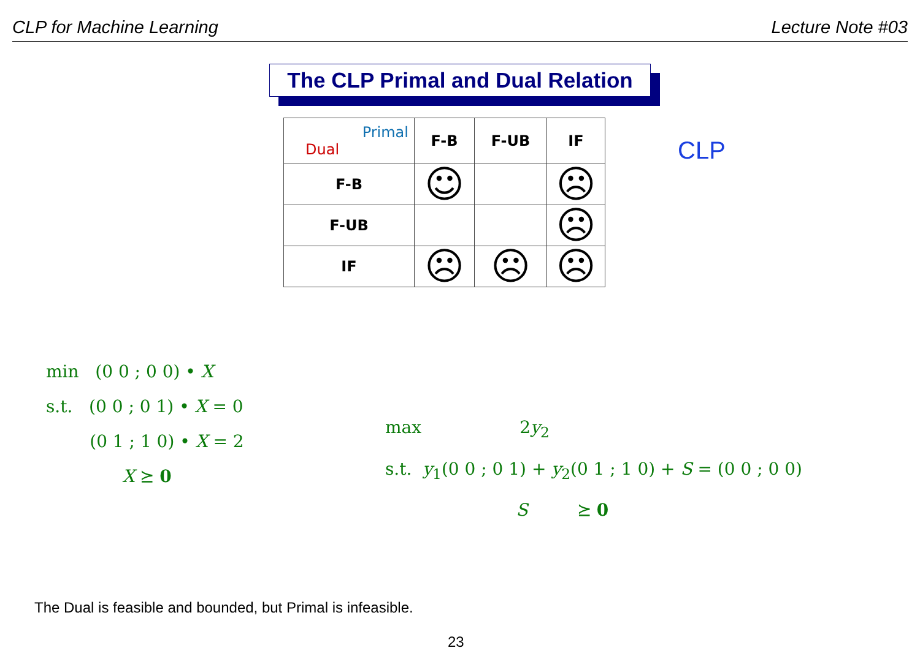CLP for Machine Learning Lecture Note #03
The CLP Primal and Dual Relation
| Primal Dual | F-B | F-UB | IF |
| F-B | ☺ | | ☹ |
| F-UB | | | ☹ |
| IF | ☹ | ☹ | ☹ |
CLP
min (0 0 ; 0 0) • X
s.t. (0 0 ; 0 1) • X = 0
(0 1 ; 1 0) • X = 2
X ⪰ 0
max 2y<sub>2</sub>
s.t. y<sub>1</sub>(0 0 ; 0 1) + y<sub>2</sub>(0 1 ; 1 0) + S = (0 0 ; 0 0)
S ⪰ 0
The Dual is feasible and bounded, but Primal is infeasible.
23